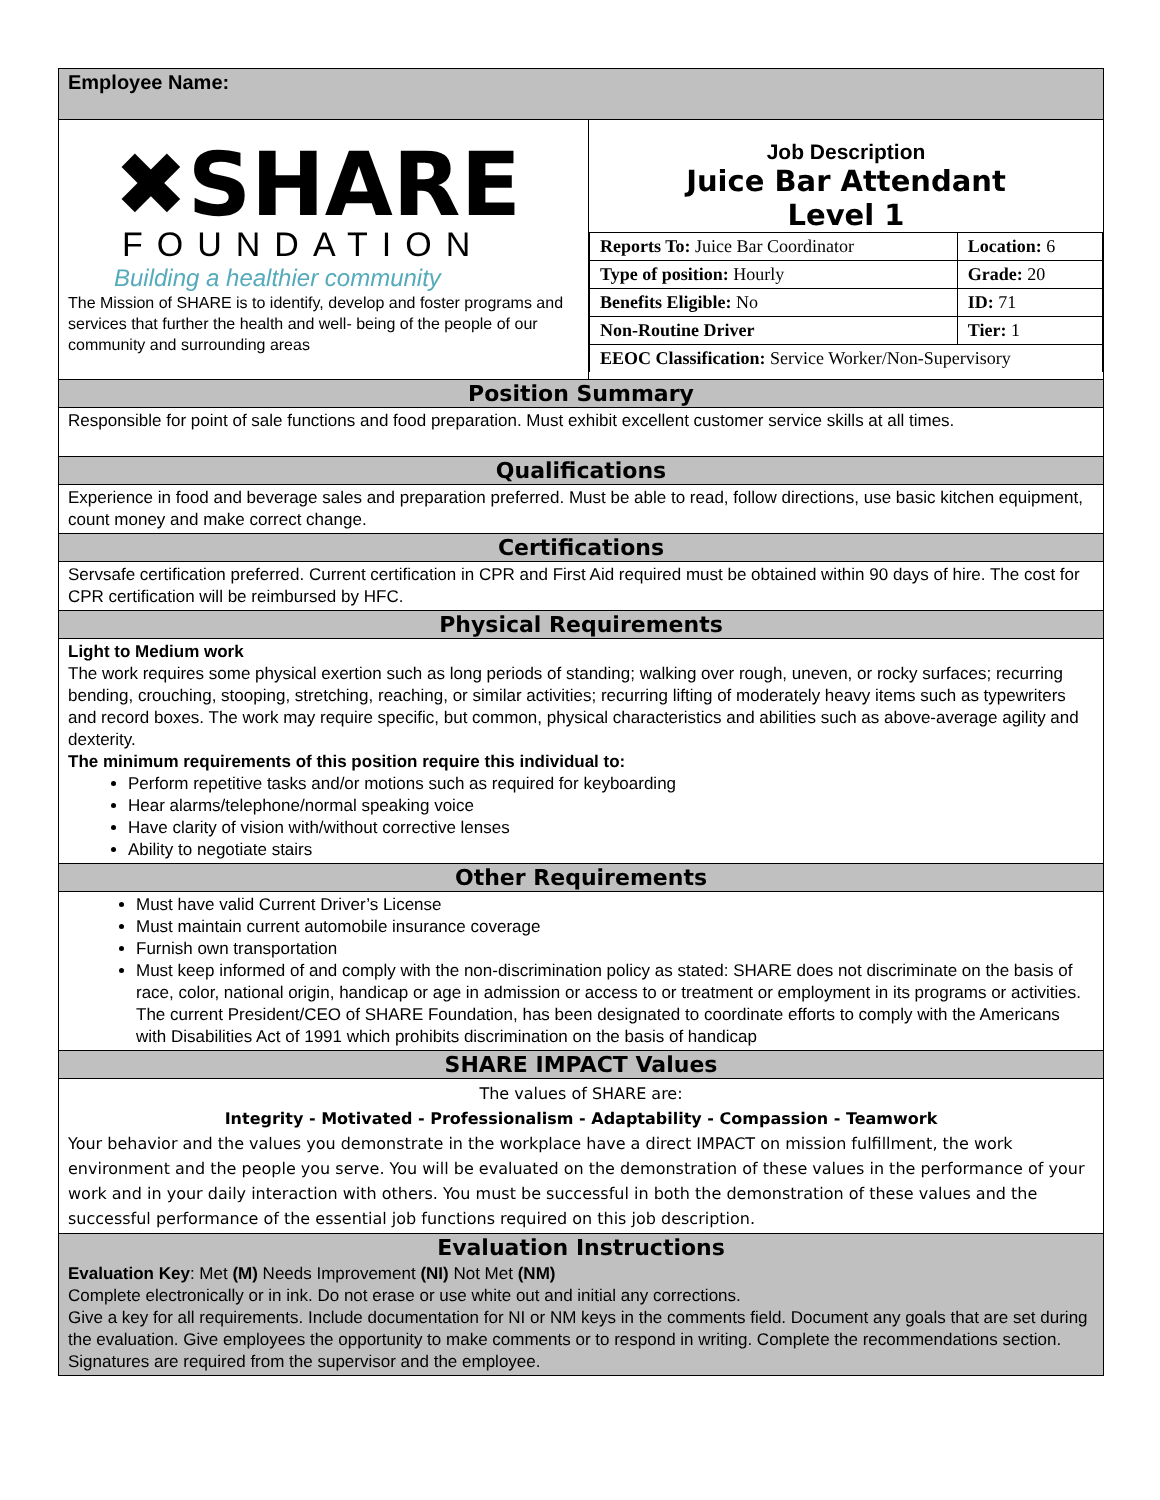Employee Name:
✖SHARE
FOUNDATION
Building a healthier community
The Mission of SHARE is to identify, develop and foster programs and services that further the health and well- being of the people of our community and surrounding areas
Job Description
Juice Bar Attendant
Level 1
| Reports To: Juice Bar Coordinator | Location: 6 |
| Type of position: Hourly | Grade: 20 |
| Benefits Eligible: No | ID: 71 |
| Non-Routine Driver | Tier: 1 |
| EEOC Classification: Service Worker/Non-Supervisory | |
Position Summary
Responsible for point of sale functions and food preparation. Must exhibit excellent customer service skills at all times.
Qualifications
Experience in food and beverage sales and preparation preferred. Must be able to read, follow directions, use basic kitchen equipment, count money and make correct change.
Certifications
Servsafe certification preferred. Current certification in CPR and First Aid required must be obtained within 90 days of hire. The cost for CPR certification will be reimbursed by HFC.
Physical Requirements
Light to Medium work
The work requires some physical exertion such as long periods of standing; walking over rough, uneven, or rocky surfaces; recurring bending, crouching, stooping, stretching, reaching, or similar activities; recurring lifting of moderately heavy items such as typewriters and record boxes. The work may require specific, but common, physical characteristics and abilities such as above-average agility and dexterity.
The minimum requirements of this position require this individual to:
Perform repetitive tasks and/or motions such as required for keyboarding
Hear alarms/telephone/normal speaking voice
Have clarity of vision with/without corrective lenses
Ability to negotiate stairs
Other Requirements
Must have valid Current Driver’s License
Must maintain current automobile insurance coverage
Furnish own transportation
Must keep informed of and comply with the non-discrimination policy as stated: SHARE does not discriminate on the basis of race, color, national origin, handicap or age in admission or access to or treatment or employment in its programs or activities. The current President/CEO of SHARE Foundation, has been designated to coordinate efforts to comply with the Americans with Disabilities Act of 1991 which prohibits discrimination on the basis of handicap
SHARE IMPACT Values
The values of SHARE are:
Integrity - Motivated - Professionalism - Adaptability - Compassion - Teamwork
Your behavior and the values you demonstrate in the workplace have a direct IMPACT on mission fulfillment, the work environment and the people you serve. You will be evaluated on the demonstration of these values in the performance of your work and in your daily interaction with others. You must be successful in both the demonstration of these values and the successful performance of the essential job functions required on this job description.
Evaluation Instructions
Evaluation Key: Met (M) Needs Improvement (NI) Not Met (NM)
Complete electronically or in ink. Do not erase or use white out and initial any corrections.
Give a key for all requirements. Include documentation for NI or NM keys in the comments field. Document any goals that are set during the evaluation. Give employees the opportunity to make comments or to respond in writing. Complete the recommendations section. Signatures are required from the supervisor and the employee.